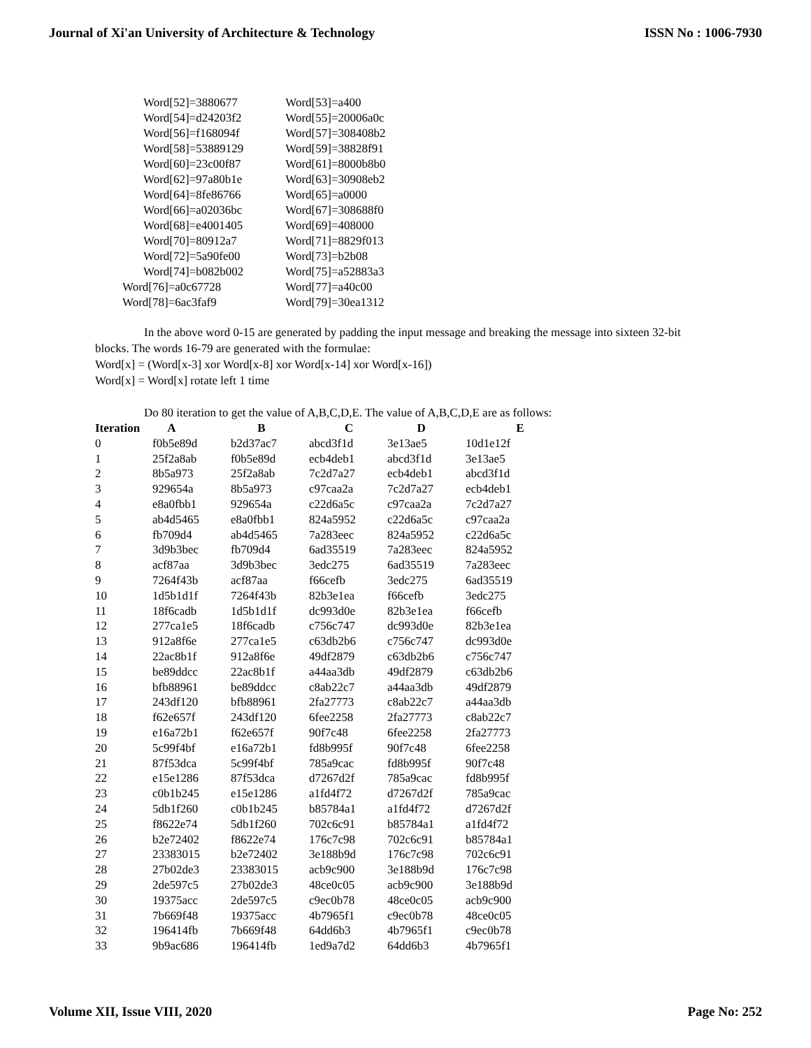Journal of Xi'an University of Architecture & Technology ISSN No : 1006-7930
| Word[52]=3880677 | Word[53]=a400 |
| Word[54]=d24203f2 | Word[55]=20006a0c |
| Word[56]=f168094f | Word[57]=308408b2 |
| Word[58]=53889129 | Word[59]=38828f91 |
| Word[60]=23c00f87 | Word[61]=8000b8b0 |
| Word[62]=97a80b1e | Word[63]=30908eb2 |
| Word[64]=8fe86766 | Word[65]=a0000 |
| Word[66]=a02036bc | Word[67]=308688f0 |
| Word[68]=e4001405 | Word[69]=408000 |
| Word[70]=80912a7 | Word[71]=8829f013 |
| Word[72]=5a90fe00 | Word[73]=b2b08 |
| Word[74]=b082b002 | Word[75]=a52883a3 |
| Word[76]=a0c67728 | Word[77]=a40c00 |
| Word[78]=6ac3faf9 | Word[79]=30ea1312 |
In the above word 0-15 are generated by padding the input message and breaking the message into sixteen 32-bit blocks. The words 16-79 are generated with the formulae:
Word[x] = (Word[x-3] xor Word[x-8] xor Word[x-14] xor Word[x-16])
Word[x] = Word[x] rotate left 1 time
Do 80 iteration to get the value of A,B,C,D,E. The value of A,B,C,D,E are as follows:
| Iteration | A | B | C | D | E |
| --- | --- | --- | --- | --- | --- |
| 0 | f0b5e89d | b2d37ac7 | abcd3f1d | 3e13ae5 | 10d1e12f |
| 1 | 25f2a8ab | f0b5e89d | ecb4deb1 | abcd3f1d | 3e13ae5 |
| 2 | 8b5a973 | 25f2a8ab | 7c2d7a27 | ecb4deb1 | abcd3f1d |
| 3 | 929654a | 8b5a973 | c97caa2a | 7c2d7a27 | ecb4deb1 |
| 4 | e8a0fbb1 | 929654a | c22d6a5c | c97caa2a | 7c2d7a27 |
| 5 | ab4d5465 | e8a0fbb1 | 824a5952 | c22d6a5c | c97caa2a |
| 6 | fb709d4 | ab4d5465 | 7a283eec | 824a5952 | c22d6a5c |
| 7 | 3d9b3bec | fb709d4 | 6ad35519 | 7a283eec | 824a5952 |
| 8 | acf87aa | 3d9b3bec | 3edc275 | 6ad35519 | 7a283eec |
| 9 | 7264f43b | acf87aa | f66cefb | 3edc275 | 6ad35519 |
| 10 | 1d5b1d1f | 7264f43b | 82b3e1ea | f66cefb | 3edc275 |
| 11 | 18f6cadb | 1d5b1d1f | dc993d0e | 82b3e1ea | f66cefb |
| 12 | 277ca1e5 | 18f6cadb | c756c747 | dc993d0e | 82b3e1ea |
| 13 | 912a8f6e | 277ca1e5 | c63db2b6 | c756c747 | dc993d0e |
| 14 | 22ac8b1f | 912a8f6e | 49df2879 | c63db2b6 | c756c747 |
| 15 | be89ddcc | 22ac8b1f | a44aa3db | 49df2879 | c63db2b6 |
| 16 | bfb88961 | be89ddcc | c8ab22c7 | a44aa3db | 49df2879 |
| 17 | 243df120 | bfb88961 | 2fa27773 | c8ab22c7 | a44aa3db |
| 18 | f62e657f | 243df120 | 6fee2258 | 2fa27773 | c8ab22c7 |
| 19 | e16a72b1 | f62e657f | 90f7c48 | 6fee2258 | 2fa27773 |
| 20 | 5c99f4bf | e16a72b1 | fd8b995f | 90f7c48 | 6fee2258 |
| 21 | 87f53dca | 5c99f4bf | 785a9cac | fd8b995f | 90f7c48 |
| 22 | e15e1286 | 87f53dca | d7267d2f | 785a9cac | fd8b995f |
| 23 | c0b1b245 | e15e1286 | a1fd4f72 | d7267d2f | 785a9cac |
| 24 | 5db1f260 | c0b1b245 | b85784a1 | a1fd4f72 | d7267d2f |
| 25 | f8622e74 | 5db1f260 | 702c6c91 | b85784a1 | a1fd4f72 |
| 26 | b2e72402 | f8622e74 | 176c7c98 | 702c6c91 | b85784a1 |
| 27 | 23383015 | b2e72402 | 3e188b9d | 176c7c98 | 702c6c91 |
| 28 | 27b02de3 | 23383015 | acb9c900 | 3e188b9d | 176c7c98 |
| 29 | 2de597c5 | 27b02de3 | 48ce0c05 | acb9c900 | 3e188b9d |
| 30 | 19375acc | 2de597c5 | c9ec0b78 | 48ce0c05 | acb9c900 |
| 31 | 7b669f48 | 19375acc | 4b7965f1 | c9ec0b78 | 48ce0c05 |
| 32 | 196414fb | 7b669f48 | 64dd6b3 | 4b7965f1 | c9ec0b78 |
| 33 | 9b9ac686 | 196414fb | 1ed9a7d2 | 64dd6b3 | 4b7965f1 |
Volume XII, Issue VIII, 2020 Page No: 252